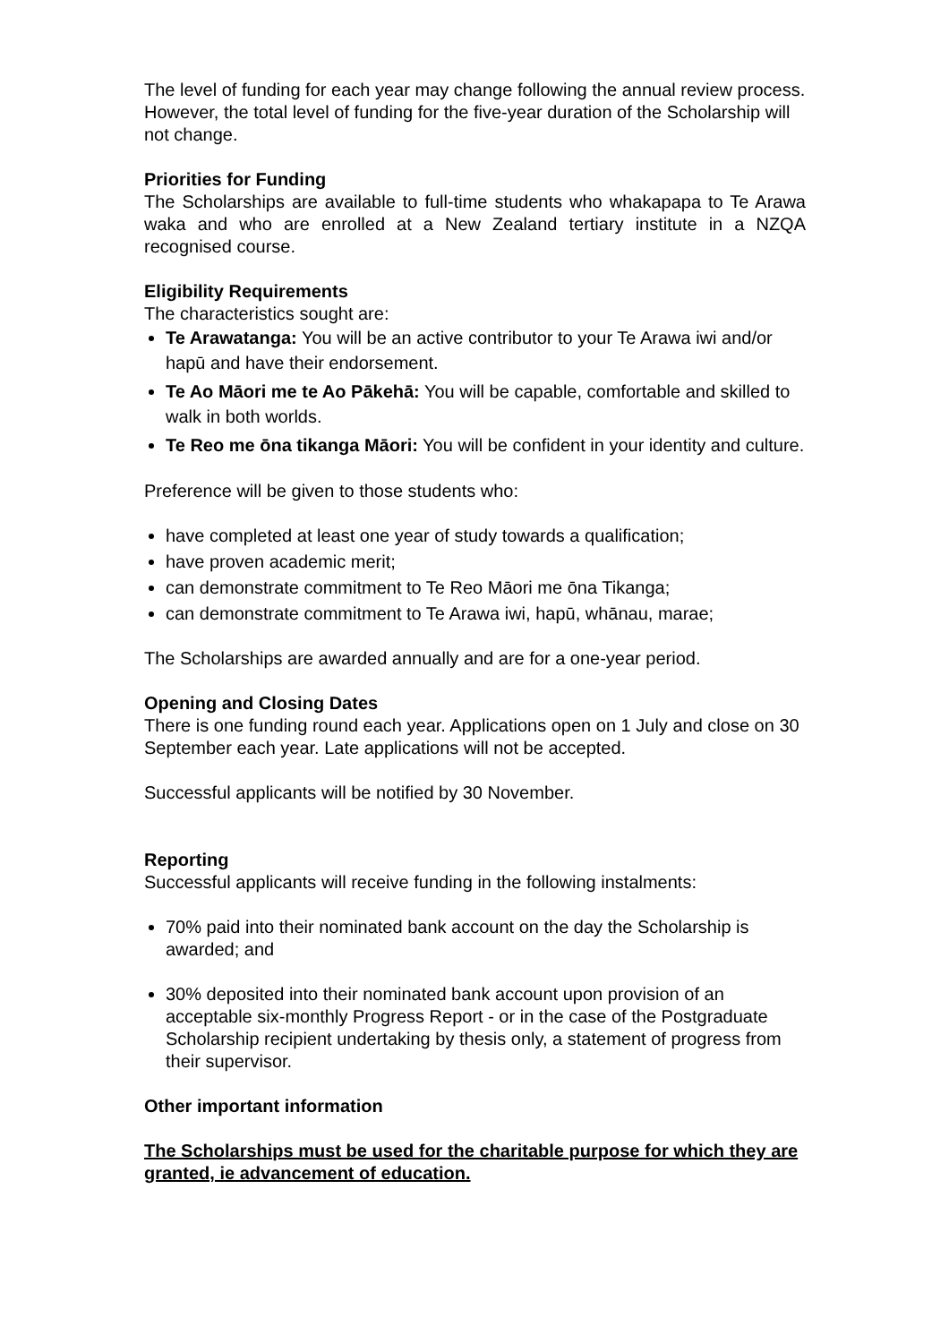The level of funding for each year may change following the annual review process. However, the total level of funding for the five-year duration of the Scholarship will not change.
Priorities for Funding
The Scholarships are available to full-time students who whakapapa to Te Arawa waka and who are enrolled at a New Zealand tertiary institute in a NZQA recognised course.
Eligibility Requirements
The characteristics sought are:
Te Arawatanga: You will be an active contributor to your Te Arawa iwi and/or hapū and have their endorsement.
Te Ao Māori me te Ao Pākehā: You will be capable, comfortable and skilled to walk in both worlds.
Te Reo me ōna tikanga Māori: You will be confident in your identity and culture.
Preference will be given to those students who:
have completed at least one year of study towards a qualification;
have proven academic merit;
can demonstrate commitment to Te Reo Māori me ōna Tikanga;
can demonstrate commitment to Te Arawa iwi, hapū, whānau, marae;
The Scholarships are awarded annually and are for a one-year period.
Opening and Closing Dates
There is one funding round each year. Applications open on 1 July and close on 30 September each year. Late applications will not be accepted.
Successful applicants will be notified by 30 November.
Reporting
Successful applicants will receive funding in the following instalments:
70% paid into their nominated bank account on the day the Scholarship is awarded; and
30% deposited into their nominated bank account upon provision of an acceptable six-monthly Progress Report - or in the case of the Postgraduate Scholarship recipient undertaking by thesis only, a statement of progress from their supervisor.
Other important information
The Scholarships must be used for the charitable purpose for which they are granted, ie advancement of education.